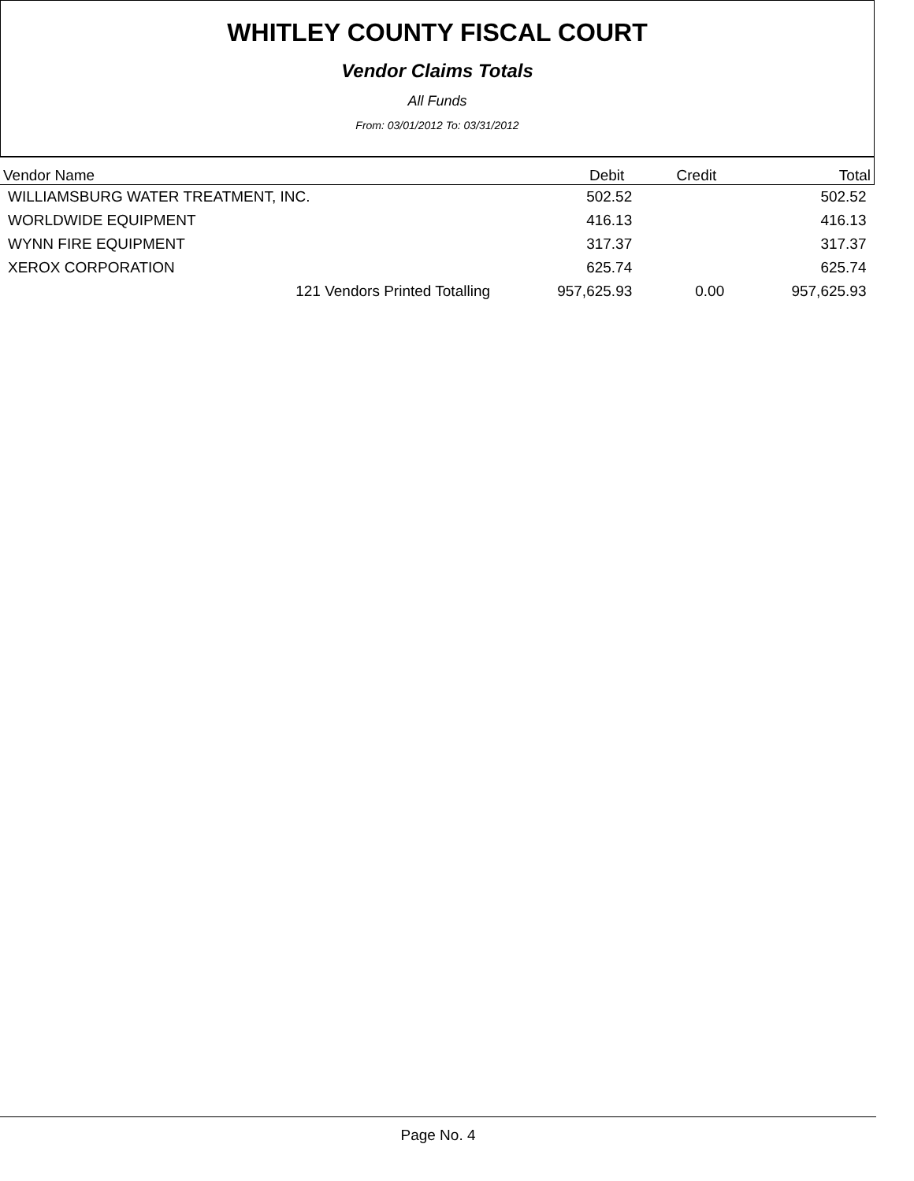WHITLEY COUNTY FISCAL COURT
Vendor Claims Totals
All Funds
From: 03/01/2012 To: 03/31/2012
| Vendor Name | Debit | Credit | Total |
| --- | --- | --- | --- |
| WILLIAMSBURG WATER TREATMENT, INC. | 502.52 | | 502.52 |
| WORLDWIDE EQUIPMENT | 416.13 | | 416.13 |
| WYNN FIRE EQUIPMENT | 317.37 | | 317.37 |
| XEROX CORPORATION | 625.74 | | 625.74 |
| 121 Vendors Printed Totalling | 957,625.93 | 0.00 | 957,625.93 |
Page No. 4